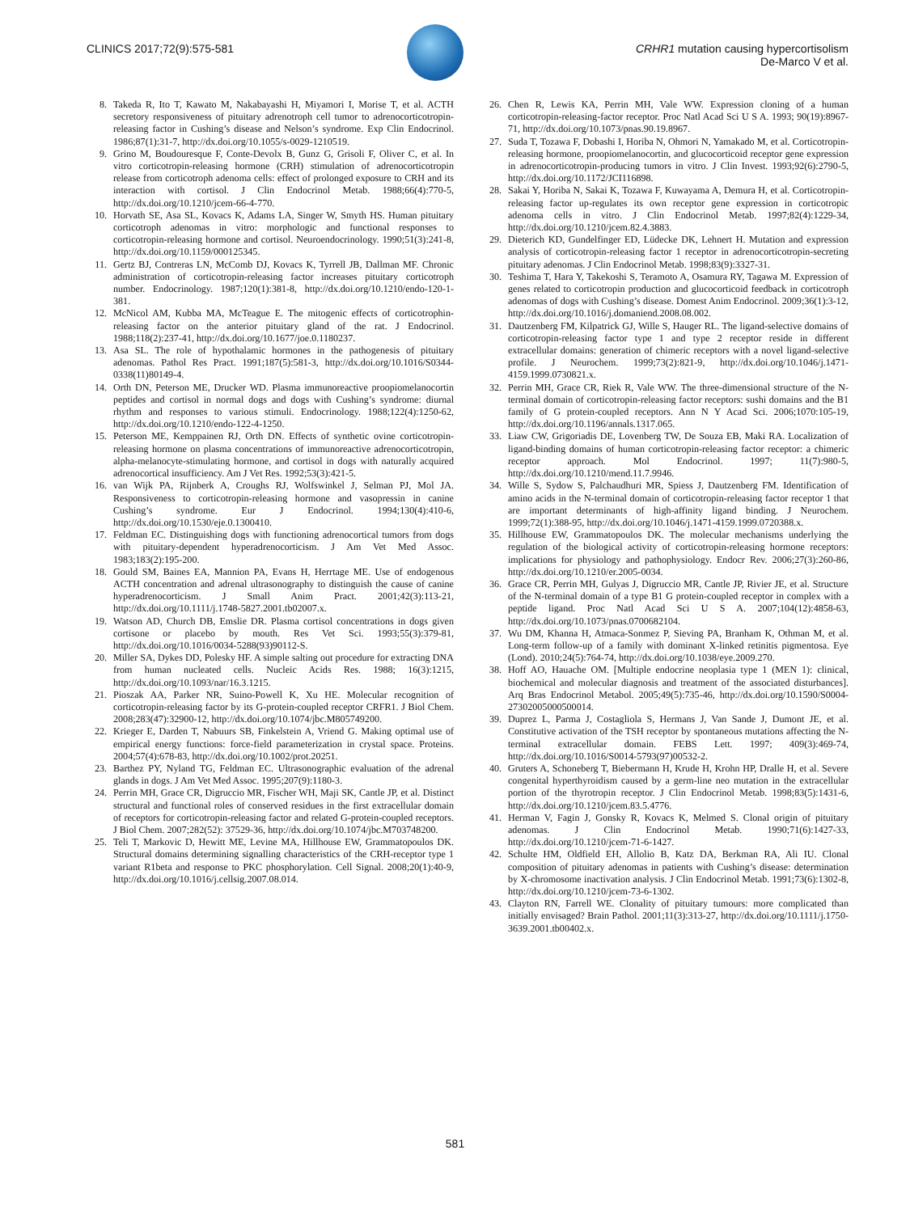CLINICS 2017;72(9):575-581 CRHR1 mutation causing hypercortisolism
De-Marco V et al.
8. Takeda R, Ito T, Kawato M, Nakabayashi H, Miyamori I, Morise T, et al. ACTH secretory responsiveness of pituitary adrenotroph cell tumor to adrenocorticotropin-releasing factor in Cushing’s disease and Nelson’s syndrome. Exp Clin Endocrinol. 1986;87(1):31-7, http://dx.doi.org/10.1055/s-0029-1210519.
9. Grino M, Boudouresque F, Conte-Devolx B, Gunz G, Grisoli F, Oliver C, et al. In vitro corticotropin-releasing hormone (CRH) stimulation of adrenocorticotropin release from corticotroph adenoma cells: effect of prolonged exposure to CRH and its interaction with cortisol. J Clin Endocrinol Metab. 1988;66(4):770-5, http://dx.doi.org/10.1210/jcem-66-4-770.
10. Horvath SE, Asa SL, Kovacs K, Adams LA, Singer W, Smyth HS. Human pituitary corticotroph adenomas in vitro: morphologic and functional responses to corticotropin-releasing hormone and cortisol. Neuroendocrinology. 1990;51(3):241-8, http://dx.doi.org/10.1159/000125345.
11. Gertz BJ, Contreras LN, McComb DJ, Kovacs K, Tyrrell JB, Dallman MF. Chronic administration of corticotropin-releasing factor increases pituitary corticotroph number. Endocrinology. 1987;120(1):381-8, http://dx.doi.org/10.1210/endo-120-1-381.
12. McNicol AM, Kubba MA, McTeague E. The mitogenic effects of corticotrophin-releasing factor on the anterior pituitary gland of the rat. J Endocrinol. 1988;118(2):237-41, http://dx.doi.org/10.1677/joe.0.1180237.
13. Asa SL. The role of hypothalamic hormones in the pathogenesis of pituitary adenomas. Pathol Res Pract. 1991;187(5):581-3, http://dx.doi.org/10.1016/S0344-0338(11)80149-4.
14. Orth DN, Peterson ME, Drucker WD. Plasma immunoreactive proopiomelanocortin peptides and cortisol in normal dogs and dogs with Cushing’s syndrome: diurnal rhythm and responses to various stimuli. Endocrinology. 1988;122(4):1250-62, http://dx.doi.org/10.1210/endo-122-4-1250.
15. Peterson ME, Kemppainen RJ, Orth DN. Effects of synthetic ovine corticotropin-releasing hormone on plasma concentrations of immunoreactive adrenocorticotropin, alpha-melanocyte-stimulating hormone, and cortisol in dogs with naturally acquired adrenocortical insufficiency. Am J Vet Res. 1992;53(3):421-5.
16. van Wijk PA, Rijnberk A, Croughs RJ, Wolfswinkel J, Selman PJ, Mol JA. Responsiveness to corticotropin-releasing hormone and vasopressin in canine Cushing’s syndrome. Eur J Endocrinol. 1994;130(4):410-6, http://dx.doi.org/10.1530/eje.0.1300410.
17. Feldman EC. Distinguishing dogs with functioning adrenocortical tumors from dogs with pituitary-dependent hyperadrenocorticism. J Am Vet Med Assoc. 1983;183(2):195-200.
18. Gould SM, Baines EA, Mannion PA, Evans H, Herrtage ME. Use of endogenous ACTH concentration and adrenal ultrasonography to distinguish the cause of canine hyperadrenocorticism. J Small Anim Pract. 2001;42(3):113-21, http://dx.doi.org/10.1111/j.1748-5827.2001.tb02007.x.
19. Watson AD, Church DB, Emslie DR. Plasma cortisol concentrations in dogs given cortisone or placebo by mouth. Res Vet Sci. 1993;55(3):379-81, http://dx.doi.org/10.1016/0034-5288(93)90112-S.
20. Miller SA, Dykes DD, Polesky HF. A simple salting out procedure for extracting DNA from human nucleated cells. Nucleic Acids Res. 1988; 16(3):1215, http://dx.doi.org/10.1093/nar/16.3.1215.
21. Pioszak AA, Parker NR, Suino-Powell K, Xu HE. Molecular recognition of corticotropin-releasing factor by its G-protein-coupled receptor CRFR1. J Biol Chem. 2008;283(47):32900-12, http://dx.doi.org/10.1074/jbc.M805749200.
22. Krieger E, Darden T, Nabuurs SB, Finkelstein A, Vriend G. Making optimal use of empirical energy functions: force-field parameterization in crystal space. Proteins. 2004;57(4):678-83, http://dx.doi.org/10.1002/prot.20251.
23. Barthez PY, Nyland TG, Feldman EC. Ultrasonographic evaluation of the adrenal glands in dogs. J Am Vet Med Assoc. 1995;207(9):1180-3.
24. Perrin MH, Grace CR, Digruccio MR, Fischer WH, Maji SK, Cantle JP, et al. Distinct structural and functional roles of conserved residues in the first extracellular domain of receptors for corticotropin-releasing factor and related G-protein-coupled receptors. J Biol Chem. 2007;282(52): 37529-36, http://dx.doi.org/10.1074/jbc.M703748200.
25. Teli T, Markovic D, Hewitt ME, Levine MA, Hillhouse EW, Grammatopoulos DK. Structural domains determining signalling characteristics of the CRH-receptor type 1 variant R1beta and response to PKC phosphorylation. Cell Signal. 2008;20(1):40-9, http://dx.doi.org/10.1016/j.cellsig.2007.08.014.
26. Chen R, Lewis KA, Perrin MH, Vale WW. Expression cloning of a human corticotropin-releasing-factor receptor. Proc Natl Acad Sci U S A. 1993; 90(19):8967-71, http://dx.doi.org/10.1073/pnas.90.19.8967.
27. Suda T, Tozawa F, Dobashi I, Horiba N, Ohmori N, Yamakado M, et al. Corticotropin-releasing hormone, proopiomelanocortin, and glucocorticoid receptor gene expression in adrenocorticotropin-producing tumors in vitro. J Clin Invest. 1993;92(6):2790-5, http://dx.doi.org/10.1172/JCI116898.
28. Sakai Y, Horiba N, Sakai K, Tozawa F, Kuwayama A, Demura H, et al. Corticotropin-releasing factor up-regulates its own receptor gene expression in corticotropic adenoma cells in vitro. J Clin Endocrinol Metab. 1997;82(4):1229-34, http://dx.doi.org/10.1210/jcem.82.4.3883.
29. Dieterich KD, Gundelfinger ED, Lüdecke DK, Lehnert H. Mutation and expression analysis of corticotropin-releasing factor 1 receptor in adrenocorticotropin-secreting pituitary adenomas. J Clin Endocrinol Metab. 1998;83(9):3327-31.
30. Teshima T, Hara Y, Takekoshi S, Teramoto A, Osamura RY, Tagawa M. Expression of genes related to corticotropin production and glucocorticoid feedback in corticotroph adenomas of dogs with Cushing’s disease. Domest Anim Endocrinol. 2009;36(1):3-12, http://dx.doi.org/10.1016/j.domaniend.2008.08.002.
31. Dautzenberg FM, Kilpatrick GJ, Wille S, Hauger RL. The ligand-selective domains of corticotropin-releasing factor type 1 and type 2 receptor reside in different extracellular domains: generation of chimeric receptors with a novel ligand-selective profile. J Neurochem. 1999;73(2):821-9, http://dx.doi.org/10.1046/j.1471-4159.1999.0730821.x.
32. Perrin MH, Grace CR, Riek R, Vale WW. The three-dimensional structure of the N-terminal domain of corticotropin-releasing factor receptors: sushi domains and the B1 family of G protein-coupled receptors. Ann N Y Acad Sci. 2006;1070:105-19, http://dx.doi.org/10.1196/annals.1317.065.
33. Liaw CW, Grigoriadis DE, Lovenberg TW, De Souza EB, Maki RA. Localization of ligand-binding domains of human corticotropin-releasing factor receptor: a chimeric receptor approach. Mol Endocrinol. 1997; 11(7):980-5, http://dx.doi.org/10.1210/mend.11.7.9946.
34. Wille S, Sydow S, Palchaudhuri MR, Spiess J, Dautzenberg FM. Identification of amino acids in the N-terminal domain of corticotropin-releasing factor receptor 1 that are important determinants of high-affinity ligand binding. J Neurochem. 1999;72(1):388-95, http://dx.doi.org/10.1046/j.1471-4159.1999.0720388.x.
35. Hillhouse EW, Grammatopoulos DK. The molecular mechanisms underlying the regulation of the biological activity of corticotropin-releasing hormone receptors: implications for physiology and pathophysiology. Endocr Rev. 2006;27(3):260-86, http://dx.doi.org/10.1210/er.2005-0034.
36. Grace CR, Perrin MH, Gulyas J, Digruccio MR, Cantle JP, Rivier JE, et al. Structure of the N-terminal domain of a type B1 G protein-coupled receptor in complex with a peptide ligand. Proc Natl Acad Sci U S A. 2007;104(12):4858-63, http://dx.doi.org/10.1073/pnas.0700682104.
37. Wu DM, Khanna H, Atmaca-Sonmez P, Sieving PA, Branham K, Othman M, et al. Long-term follow-up of a family with dominant X-linked retinitis pigmentosa. Eye (Lond). 2010;24(5):764-74, http://dx.doi.org/10.1038/eye.2009.270.
38. Hoff AO, Hauache OM. [Multiple endocrine neoplasia type 1 (MEN 1): clinical, biochemical and molecular diagnosis and treatment of the associated disturbances]. Arq Bras Endocrinol Metabol. 2005;49(5):735-46, http://dx.doi.org/10.1590/S0004-27302005000500014.
39. Duprez L, Parma J, Costagliola S, Hermans J, Van Sande J, Dumont JE, et al. Constitutive activation of the TSH receptor by spontaneous mutations affecting the N-terminal extracellular domain. FEBS Lett. 1997; 409(3):469-74, http://dx.doi.org/10.1016/S0014-5793(97)00532-2.
40. Gruters A, Schoneberg T, Biebermann H, Krude H, Krohn HP, Dralle H, et al. Severe congenital hyperthyroidism caused by a germ-line neo mutation in the extracellular portion of the thyrotropin receptor. J Clin Endocrinol Metab. 1998;83(5):1431-6, http://dx.doi.org/10.1210/jcem.83.5.4776.
41. Herman V, Fagin J, Gonsky R, Kovacs K, Melmed S. Clonal origin of pituitary adenomas. J Clin Endocrinol Metab. 1990;71(6):1427-33, http://dx.doi.org/10.1210/jcem-71-6-1427.
42. Schulte HM, Oldfield EH, Allolio B, Katz DA, Berkman RA, Ali IU. Clonal composition of pituitary adenomas in patients with Cushing’s disease: determination by X-chromosome inactivation analysis. J Clin Endocrinol Metab. 1991;73(6):1302-8, http://dx.doi.org/10.1210/jcem-73-6-1302.
43. Clayton RN, Farrell WE. Clonality of pituitary tumours: more complicated than initially envisaged? Brain Pathol. 2001;11(3):313-27, http://dx.doi.org/10.1111/j.1750-3639.2001.tb00402.x.
581